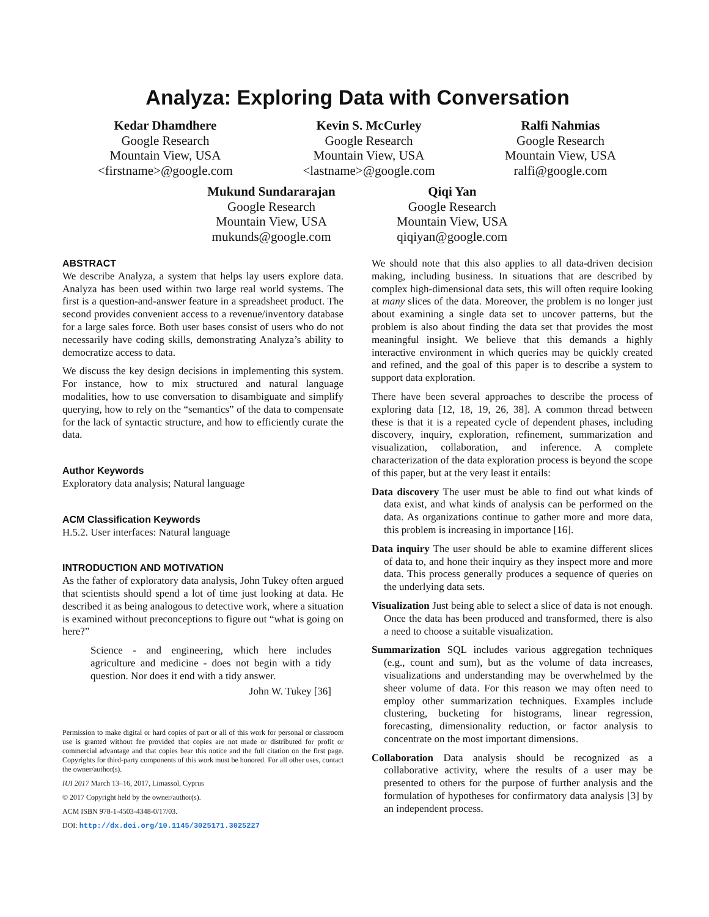Analyza: Exploring Data with Conversation
Kedar Dhamdhere
Google Research
Mountain View, USA
<firstname>@google.com
Kevin S. McCurley
Google Research
Mountain View, USA
<lastname>@google.com
Ralfi Nahmias
Google Research
Mountain View, USA
ralfi@google.com
Mukund Sundararajan
Google Research
Mountain View, USA
mukunds@google.com
Qiqi Yan
Google Research
Mountain View, USA
qiqiyan@google.com
ABSTRACT
We describe Analyza, a system that helps lay users explore data. Analyza has been used within two large real world systems. The first is a question-and-answer feature in a spreadsheet product. The second provides convenient access to a revenue/inventory database for a large sales force. Both user bases consist of users who do not necessarily have coding skills, demonstrating Analyza’s ability to democratize access to data.
We discuss the key design decisions in implementing this system. For instance, how to mix structured and natural language modalities, how to use conversation to disambiguate and simplify querying, how to rely on the “semantics” of the data to compensate for the lack of syntactic structure, and how to efficiently curate the data.
Author Keywords
Exploratory data analysis; Natural language
ACM Classification Keywords
H.5.2. User interfaces: Natural language
INTRODUCTION AND MOTIVATION
As the father of exploratory data analysis, John Tukey often argued that scientists should spend a lot of time just looking at data. He described it as being analogous to detective work, where a situation is examined without preconceptions to figure out “what is going on here?”
Science - and engineering, which here includes agriculture and medicine - does not begin with a tidy question. Nor does it end with a tidy answer.
John W. Tukey [36]
Permission to make digital or hard copies of part or all of this work for personal or classroom use is granted without fee provided that copies are not made or distributed for profit or commercial advantage and that copies bear this notice and the full citation on the first page. Copyrights for third-party components of this work must be honored. For all other uses, contact the owner/author(s).
IUI 2017 March 13–16, 2017, Limassol, Cyprus
© 2017 Copyright held by the owner/author(s).
ACM ISBN 978-1-4503-4348-0/17/03.
DOI: http://dx.doi.org/10.1145/3025171.3025227
We should note that this also applies to all data-driven decision making, including business. In situations that are described by complex high-dimensional data sets, this will often require looking at many slices of the data. Moreover, the problem is no longer just about examining a single data set to uncover patterns, but the problem is also about finding the data set that provides the most meaningful insight. We believe that this demands a highly interactive environment in which queries may be quickly created and refined, and the goal of this paper is to describe a system to support data exploration.
There have been several approaches to describe the process of exploring data [12, 18, 19, 26, 38]. A common thread between these is that it is a repeated cycle of dependent phases, including discovery, inquiry, exploration, refinement, summarization and visualization, collaboration, and inference. A complete characterization of the data exploration process is beyond the scope of this paper, but at the very least it entails:
Data discovery The user must be able to find out what kinds of data exist, and what kinds of analysis can be performed on the data. As organizations continue to gather more and more data, this problem is increasing in importance [16].
Data inquiry The user should be able to examine different slices of data to, and hone their inquiry as they inspect more and more data. This process generally produces a sequence of queries on the underlying data sets.
Visualization Just being able to select a slice of data is not enough. Once the data has been produced and transformed, there is also a need to choose a suitable visualization.
Summarization SQL includes various aggregation techniques (e.g., count and sum), but as the volume of data increases, visualizations and understanding may be overwhelmed by the sheer volume of data. For this reason we may often need to employ other summarization techniques. Examples include clustering, bucketing for histograms, linear regression, forecasting, dimensionality reduction, or factor analysis to concentrate on the most important dimensions.
Collaboration Data analysis should be recognized as a collaborative activity, where the results of a user may be presented to others for the purpose of further analysis and the formulation of hypotheses for confirmatory data analysis [3] by an independent process.